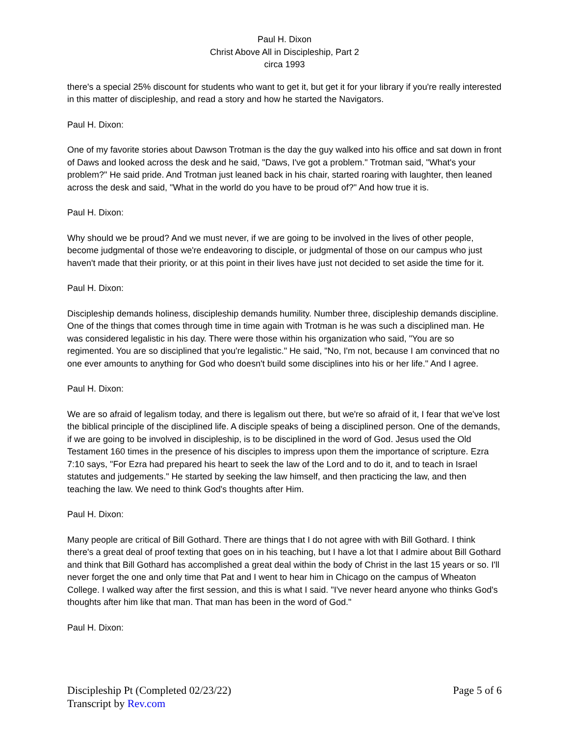Paul H. Dixon
Christ Above All in Discipleship, Part 2
circa 1993
there's a special 25% discount for students who want to get it, but get it for your library if you're really interested in this matter of discipleship, and read a story and how he started the Navigators.
Paul H. Dixon:
One of my favorite stories about Dawson Trotman is the day the guy walked into his office and sat down in front of Daws and looked across the desk and he said, "Daws, I've got a problem." Trotman said, "What's your problem?" He said pride. And Trotman just leaned back in his chair, started roaring with laughter, then leaned across the desk and said, "What in the world do you have to be proud of?" And how true it is.
Paul H. Dixon:
Why should we be proud? And we must never, if we are going to be involved in the lives of other people, become judgmental of those we're endeavoring to disciple, or judgmental of those on our campus who just haven't made that their priority, or at this point in their lives have just not decided to set aside the time for it.
Paul H. Dixon:
Discipleship demands holiness, discipleship demands humility. Number three, discipleship demands discipline. One of the things that comes through time in time again with Trotman is he was such a disciplined man. He was considered legalistic in his day. There were those within his organization who said, "You are so regimented. You are so disciplined that you're legalistic." He said, "No, I'm not, because I am convinced that no one ever amounts to anything for God who doesn't build some disciplines into his or her life." And I agree.
Paul H. Dixon:
We are so afraid of legalism today, and there is legalism out there, but we're so afraid of it, I fear that we've lost the biblical principle of the disciplined life. A disciple speaks of being a disciplined person. One of the demands, if we are going to be involved in discipleship, is to be disciplined in the word of God. Jesus used the Old Testament 160 times in the presence of his disciples to impress upon them the importance of scripture. Ezra 7:10 says, "For Ezra had prepared his heart to seek the law of the Lord and to do it, and to teach in Israel statutes and judgements." He started by seeking the law himself, and then practicing the law, and then teaching the law. We need to think God's thoughts after Him.
Paul H. Dixon:
Many people are critical of Bill Gothard. There are things that I do not agree with with Bill Gothard. I think there's a great deal of proof texting that goes on in his teaching, but I have a lot that I admire about Bill Gothard and think that Bill Gothard has accomplished a great deal within the body of Christ in the last 15 years or so. I'll never forget the one and only time that Pat and I went to hear him in Chicago on the campus of Wheaton College. I walked way after the first session, and this is what I said. "I've never heard anyone who thinks God's thoughts after him like that man. That man has been in the word of God."
Paul H. Dixon:
Discipleship Pt (Completed 02/23/22) Page 5 of 6
Transcript by Rev.com